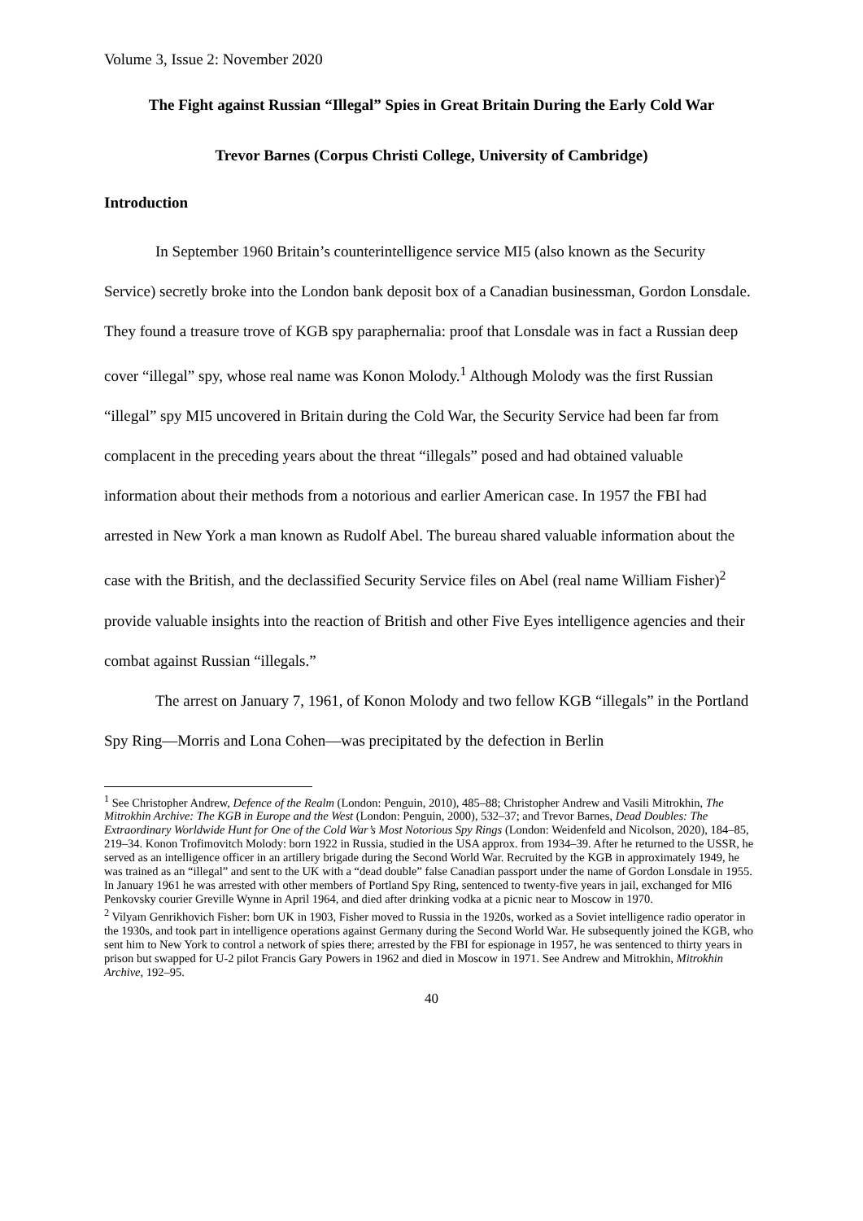Volume 3, Issue 2: November 2020
The Fight against Russian “Illegal” Spies in Great Britain During the Early Cold War
Trevor Barnes (Corpus Christi College, University of Cambridge)
Introduction
In September 1960 Britain’s counterintelligence service MI5 (also known as the Security Service) secretly broke into the London bank deposit box of a Canadian businessman, Gordon Lonsdale. They found a treasure trove of KGB spy paraphernalia: proof that Lonsdale was in fact a Russian deep cover “illegal” spy, whose real name was Konon Molody.<sup>1</sup> Although Molody was the first Russian “illegal” spy MI5 uncovered in Britain during the Cold War, the Security Service had been far from complacent in the preceding years about the threat “illegals” posed and had obtained valuable information about their methods from a notorious and earlier American case. In 1957 the FBI had arrested in New York a man known as Rudolf Abel. The bureau shared valuable information about the case with the British, and the declassified Security Service files on Abel (real name William Fisher)<sup>2</sup> provide valuable insights into the reaction of British and other Five Eyes intelligence agencies and their combat against Russian “illegals.”
The arrest on January 7, 1961, of Konon Molody and two fellow KGB “illegals” in the Portland Spy Ring—Morris and Lona Cohen—was precipitated by the defection in Berlin
<sup>1</sup> See Christopher Andrew, Defence of the Realm (London: Penguin, 2010), 485–88; Christopher Andrew and Vasili Mitrokhin, The Mitrokhin Archive: The KGB in Europe and the West (London: Penguin, 2000), 532–37; and Trevor Barnes, Dead Doubles: The Extraordinary Worldwide Hunt for One of the Cold War’s Most Notorious Spy Rings (London: Weidenfeld and Nicolson, 2020), 184–85, 219–34. Konon Trofimovitch Molody: born 1922 in Russia, studied in the USA approx. from 1934–39. After he returned to the USSR, he served as an intelligence officer in an artillery brigade during the Second World War. Recruited by the KGB in approximately 1949, he was trained as an “illegal” and sent to the UK with a “dead double” false Canadian passport under the name of Gordon Lonsdale in 1955. In January 1961 he was arrested with other members of Portland Spy Ring, sentenced to twenty-five years in jail, exchanged for MI6 Penkovsky courier Greville Wynne in April 1964, and died after drinking vodka at a picnic near to Moscow in 1970.
<sup>2</sup> Vilyam Genrikhovich Fisher: born UK in 1903, Fisher moved to Russia in the 1920s, worked as a Soviet intelligence radio operator in the 1930s, and took part in intelligence operations against Germany during the Second World War. He subsequently joined the KGB, who sent him to New York to control a network of spies there; arrested by the FBI for espionage in 1957, he was sentenced to thirty years in prison but swapped for U-2 pilot Francis Gary Powers in 1962 and died in Moscow in 1971. See Andrew and Mitrokhin, Mitrokhin Archive, 192–95.
40